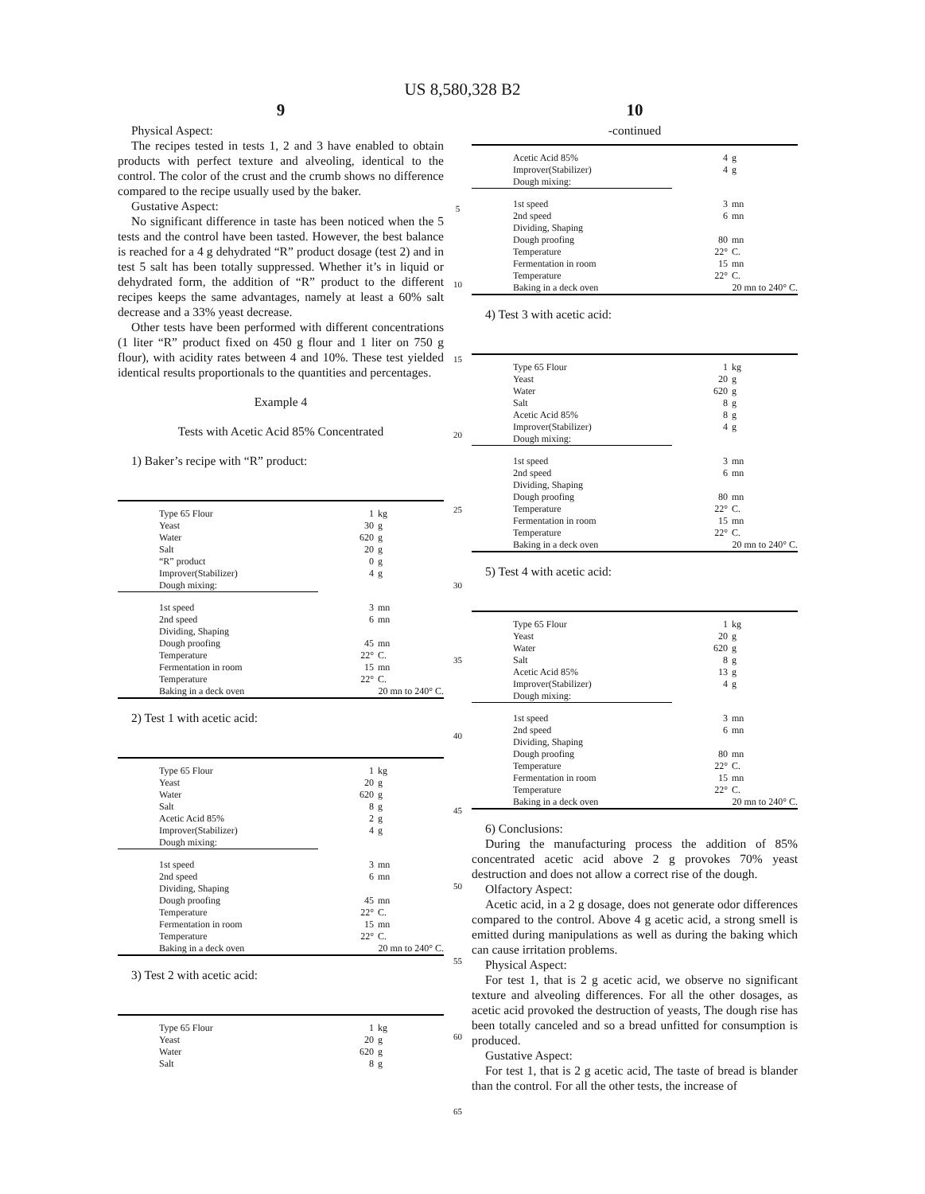US 8,580,328 B2
9
Physical Aspect:
The recipes tested in tests 1, 2 and 3 have enabled to obtain products with perfect texture and alveoling, identical to the control. The color of the crust and the crumb shows no difference compared to the recipe usually used by the baker.
Gustative Aspect:
No significant difference in taste has been noticed when the 5 tests and the control have been tasted. However, the best balance is reached for a 4 g dehydrated “R” product dosage (test 2) and in test 5 salt has been totally suppressed. Whether it’s in liquid or dehydrated form, the addition of “R” product to the different recipes keeps the same advantages, namely at least a 60% salt decrease and a 33% yeast decrease.
Other tests have been performed with different concentrations (1 liter “R” product fixed on 450 g flour and 1 liter on 750 g flour), with acidity rates between 4 and 10%. These test yielded identical results proportionals to the quantities and percentages.
Example 4
Tests with Acetic Acid 85% Concentrated
1) Baker’s recipe with “R” product:
| Type 65 Flour | 1 | kg |
| Yeast | 30 | g |
| Water | 620 | g |
| Salt | 20 | g |
| “R” product | 0 | g |
| Improver(Stabilizer) | 4 | g |
| Dough mixing: | | |
| 1st speed | 3 | mn |
| 2nd speed | 6 | mn |
| Dividing, Shaping | | |
| Dough proofing | 45 | mn |
| Temperature | 22° | C. |
| Fermentation in room | 15 | mn |
| Temperature | 22° | C. |
| Baking in a deck oven | 20 mn to 240° C. | |
2) Test 1 with acetic acid:
| Type 65 Flour | 1 | kg |
| Yeast | 20 | g |
| Water | 620 | g |
| Salt | 8 | g |
| Acetic Acid 85% | 2 | g |
| Improver(Stabilizer) | 4 | g |
| Dough mixing: | | |
| 1st speed | 3 | mn |
| 2nd speed | 6 | mn |
| Dividing, Shaping | | |
| Dough proofing | 45 | mn |
| Temperature | 22° | C. |
| Fermentation in room | 15 | mn |
| Temperature | 22° | C. |
| Baking in a deck oven | 20 mn to 240° C. | |
3) Test 2 with acetic acid:
| Type 65 Flour | 1 | kg |
| Yeast | 20 | g |
| Water | 620 | g |
| Salt | 8 | g |
5
10
15
20
25
30
35
40
45
50
55
60
65
10
-continued
| Acetic Acid 85% | 4 | g |
| Improver(Stabilizer) | 4 | g |
| Dough mixing: | | |
| 1st speed | 3 | mn |
| 2nd speed | 6 | mn |
| Dividing, Shaping | | |
| Dough proofing | 80 | mn |
| Temperature | 22° | C. |
| Fermentation in room | 15 | mn |
| Temperature | 22° | C. |
| Baking in a deck oven | 20 mn to 240° C. | |
4) Test 3 with acetic acid:
| Type 65 Flour | 1 | kg |
| Yeast | 20 | g |
| Water | 620 | g |
| Salt | 8 | g |
| Acetic Acid 85% | 8 | g |
| Improver(Stabilizer) | 4 | g |
| Dough mixing: | | |
| 1st speed | 3 | mn |
| 2nd speed | 6 | mn |
| Dividing, Shaping | | |
| Dough proofing | 80 | mn |
| Temperature | 22° | C. |
| Fermentation in room | 15 | mn |
| Temperature | 22° | C. |
| Baking in a deck oven | 20 mn to 240° C. | |
5) Test 4 with acetic acid:
| Type 65 Flour | 1 | kg |
| Yeast | 20 | g |
| Water | 620 | g |
| Salt | 8 | g |
| Acetic Acid 85% | 13 | g |
| Improver(Stabilizer) | 4 | g |
| Dough mixing: | | |
| 1st speed | 3 | mn |
| 2nd speed | 6 | mn |
| Dividing, Shaping | | |
| Dough proofing | 80 | mn |
| Temperature | 22° | C. |
| Fermentation in room | 15 | mn |
| Temperature | 22° | C. |
| Baking in a deck oven | 20 mn to 240° C. | |
6) Conclusions:
During the manufacturing process the addition of 85% concentrated acetic acid above 2 g provokes 70% yeast destruction and does not allow a correct rise of the dough.
Olfactory Aspect:
Acetic acid, in a 2 g dosage, does not generate odor differences compared to the control. Above 4 g acetic acid, a strong smell is emitted during manipulations as well as during the baking which can cause irritation problems.
Physical Aspect:
For test 1, that is 2 g acetic acid, we observe no significant texture and alveoling differences. For all the other dosages, as acetic acid provoked the destruction of yeasts, The dough rise has been totally canceled and so a bread unfitted for consumption is produced.
Gustative Aspect:
For test 1, that is 2 g acetic acid, The taste of bread is blander than the control. For all the other tests, the increase of